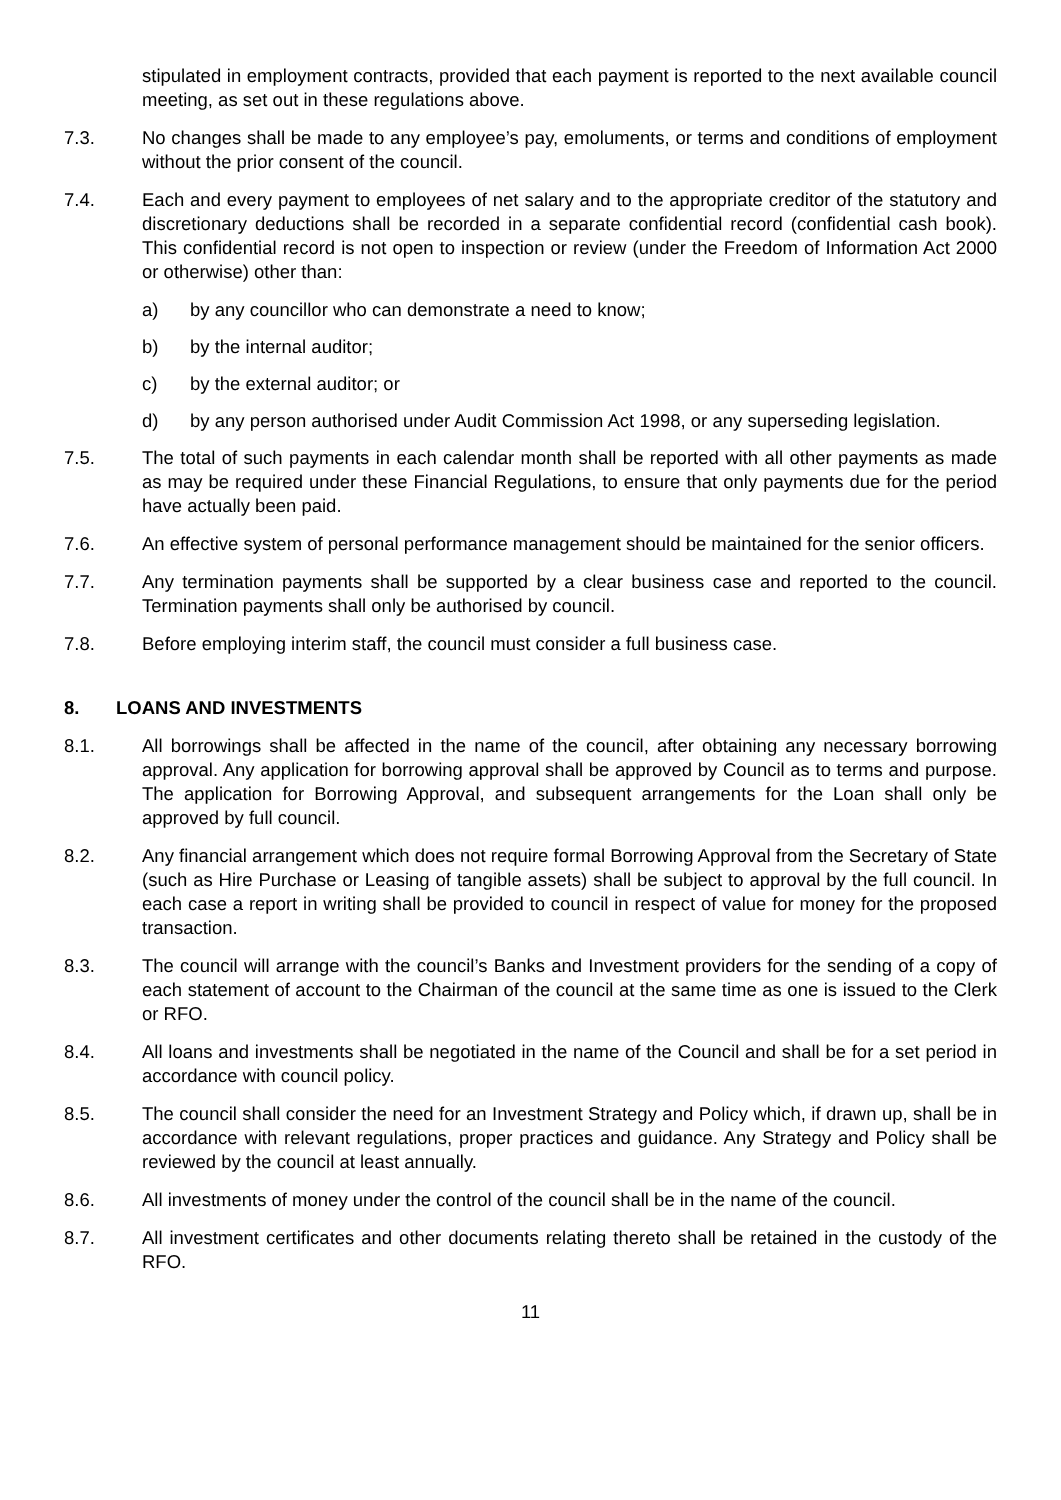stipulated in employment contracts, provided that each payment is reported to the next available council meeting, as set out in these regulations above.
7.3. No changes shall be made to any employee’s pay, emoluments, or terms and conditions of employment without the prior consent of the council.
7.4. Each and every payment to employees of net salary and to the appropriate creditor of the statutory and discretionary deductions shall be recorded in a separate confidential record (confidential cash book). This confidential record is not open to inspection or review (under the Freedom of Information Act 2000 or otherwise) other than:
a) by any councillor who can demonstrate a need to know;
b) by the internal auditor;
c) by the external auditor; or
d) by any person authorised under Audit Commission Act 1998, or any superseding legislation.
7.5. The total of such payments in each calendar month shall be reported with all other payments as made as may be required under these Financial Regulations, to ensure that only payments due for the period have actually been paid.
7.6. An effective system of personal performance management should be maintained for the senior officers.
7.7. Any termination payments shall be supported by a clear business case and reported to the council. Termination payments shall only be authorised by council.
7.8. Before employing interim staff, the council must consider a full business case.
8. LOANS AND INVESTMENTS
8.1. All borrowings shall be affected in the name of the council, after obtaining any necessary borrowing approval. Any application for borrowing approval shall be approved by Council as to terms and purpose. The application for Borrowing Approval, and subsequent arrangements for the Loan shall only be approved by full council.
8.2. Any financial arrangement which does not require formal Borrowing Approval from the Secretary of State (such as Hire Purchase or Leasing of tangible assets) shall be subject to approval by the full council. In each case a report in writing shall be provided to council in respect of value for money for the proposed transaction.
8.3. The council will arrange with the council’s Banks and Investment providers for the sending of a copy of each statement of account to the Chairman of the council at the same time as one is issued to the Clerk or RFO.
8.4. All loans and investments shall be negotiated in the name of the Council and shall be for a set period in accordance with council policy.
8.5. The council shall consider the need for an Investment Strategy and Policy which, if drawn up, shall be in accordance with relevant regulations, proper practices and guidance. Any Strategy and Policy shall be reviewed by the council at least annually.
8.6. All investments of money under the control of the council shall be in the name of the council.
8.7. All investment certificates and other documents relating thereto shall be retained in the custody of the RFO.
11